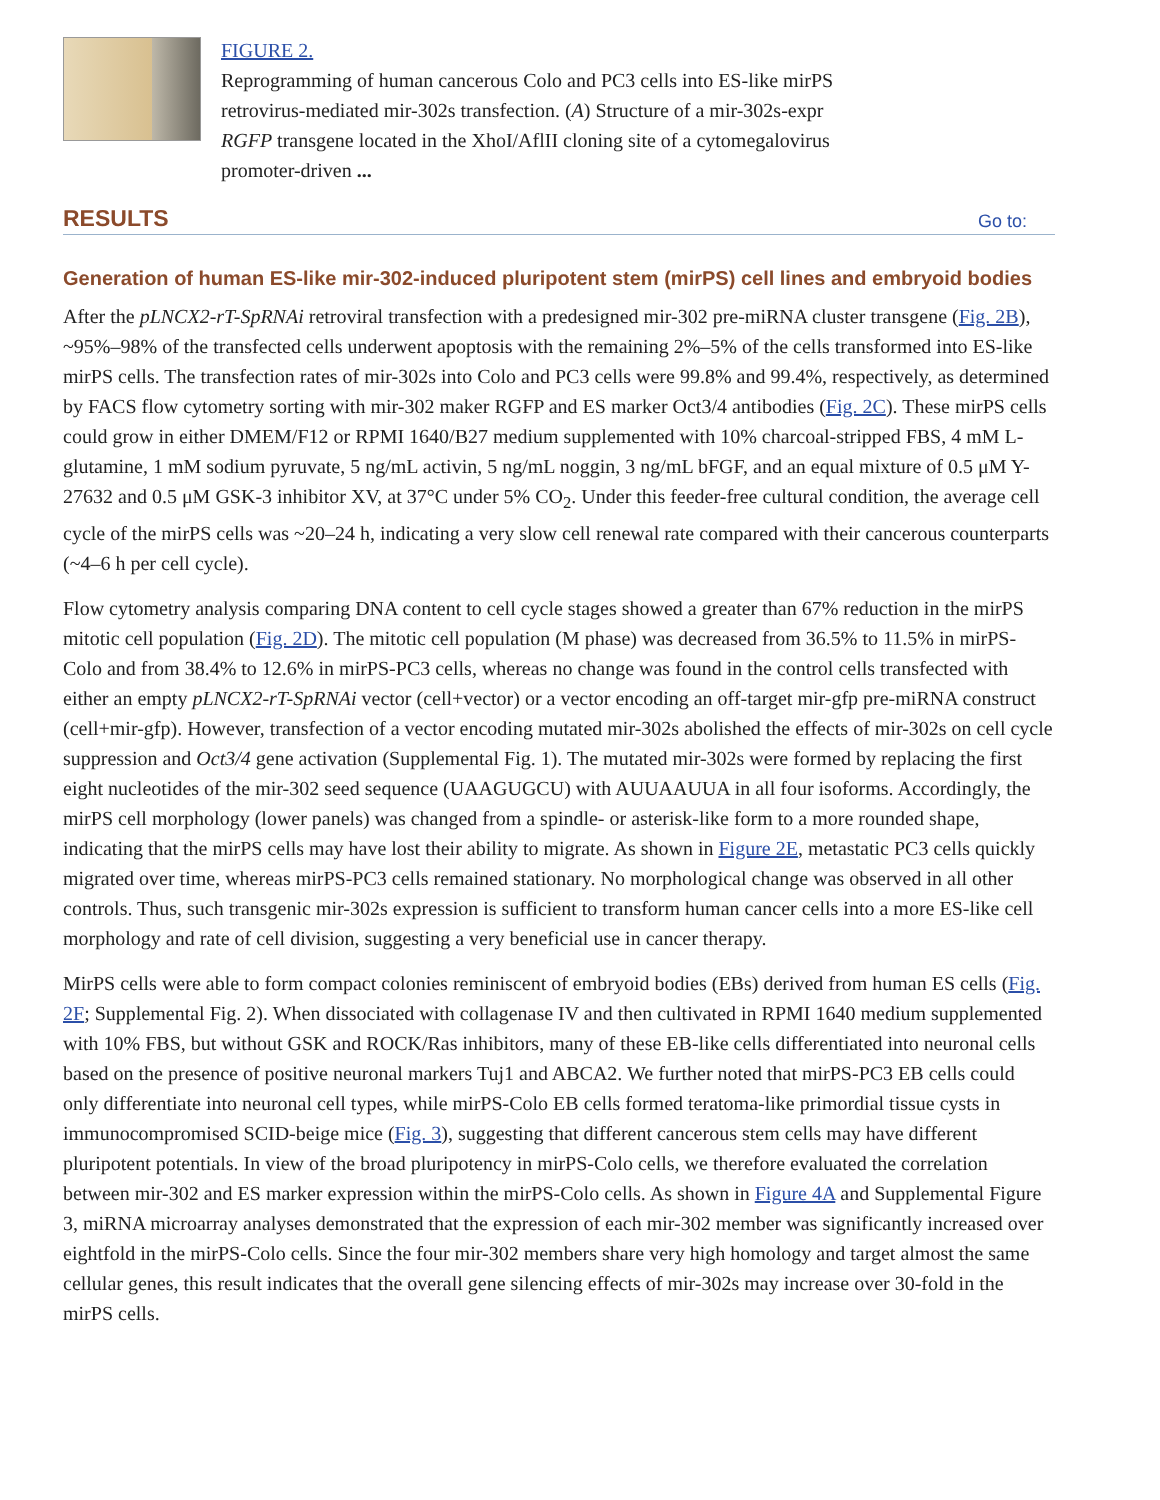FIGURE 2.
Reprogramming of human cancerous Colo and PC3 cells into ES-like mirPS
retrovirus-mediated mir-302s transfection. (A) Structure of a mir-302s-expr
RGFP transgene located in the XhoI/AflII cloning site of a cytomegalovirus
promoter-driven ...
RESULTS
Go to:
Generation of human ES-like mir-302-induced pluripotent stem (mirPS) cell lines and embryoid bodies
After the pLNCX2-rT-SpRNAi retroviral transfection with a predesigned mir-302 pre-miRNA cluster transgene (Fig. 2B), ~95%–98% of the transfected cells underwent apoptosis with the remaining 2%–5% of the cells transformed into ES-like mirPS cells. The transfection rates of mir-302s into Colo and PC3 cells were 99.8% and 99.4%, respectively, as determined by FACS flow cytometry sorting with mir-302 maker RGFP and ES marker Oct3/4 antibodies (Fig. 2C). These mirPS cells could grow in either DMEM/F12 or RPMI 1640/B27 medium supplemented with 10% charcoal-stripped FBS, 4 mM L-glutamine, 1 mM sodium pyruvate, 5 ng/mL activin, 5 ng/mL noggin, 3 ng/mL bFGF, and an equal mixture of 0.5 μM Y-27632 and 0.5 μM GSK-3 inhibitor XV, at 37°C under 5% CO<sub>2</sub>. Under this feeder-free cultural condition, the average cell cycle of the mirPS cells was ~20–24 h, indicating a very slow cell renewal rate compared with their cancerous counterparts (~4–6 h per cell cycle).
Flow cytometry analysis comparing DNA content to cell cycle stages showed a greater than 67% reduction in the mirPS mitotic cell population (Fig. 2D). The mitotic cell population (M phase) was decreased from 36.5% to 11.5% in mirPS-Colo and from 38.4% to 12.6% in mirPS-PC3 cells, whereas no change was found in the control cells transfected with either an empty pLNCX2-rT-SpRNAi vector (cell+vector) or a vector encoding an off-target mir-gfp pre-miRNA construct (cell+mir-gfp). However, transfection of a vector encoding mutated mir-302s abolished the effects of mir-302s on cell cycle suppression and Oct3/4 gene activation (Supplemental Fig. 1). The mutated mir-302s were formed by replacing the first eight nucleotides of the mir-302 seed sequence (UAAGUGCU) with AUUAAUUA in all four isoforms. Accordingly, the mirPS cell morphology (lower panels) was changed from a spindle- or asterisk-like form to a more rounded shape, indicating that the mirPS cells may have lost their ability to migrate. As shown in Figure 2E, metastatic PC3 cells quickly migrated over time, whereas mirPS-PC3 cells remained stationary. No morphological change was observed in all other controls. Thus, such transgenic mir-302s expression is sufficient to transform human cancer cells into a more ES-like cell morphology and rate of cell division, suggesting a very beneficial use in cancer therapy.
MirPS cells were able to form compact colonies reminiscent of embryoid bodies (EBs) derived from human ES cells (Fig. 2F; Supplemental Fig. 2). When dissociated with collagenase IV and then cultivated in RPMI 1640 medium supplemented with 10% FBS, but without GSK and ROCK/Ras inhibitors, many of these EB-like cells differentiated into neuronal cells based on the presence of positive neuronal markers Tuj1 and ABCA2. We further noted that mirPS-PC3 EB cells could only differentiate into neuronal cell types, while mirPS-Colo EB cells formed teratoma-like primordial tissue cysts in immunocompromised SCID-beige mice (Fig. 3), suggesting that different cancerous stem cells may have different pluripotent potentials. In view of the broad pluripotency in mirPS-Colo cells, we therefore evaluated the correlation between mir-302 and ES marker expression within the mirPS-Colo cells. As shown in Figure 4A and Supplemental Figure 3, miRNA microarray analyses demonstrated that the expression of each mir-302 member was significantly increased over eightfold in the mirPS-Colo cells. Since the four mir-302 members share very high homology and target almost the same cellular genes, this result indicates that the overall gene silencing effects of mir-302s may increase over 30-fold in the mirPS cells.